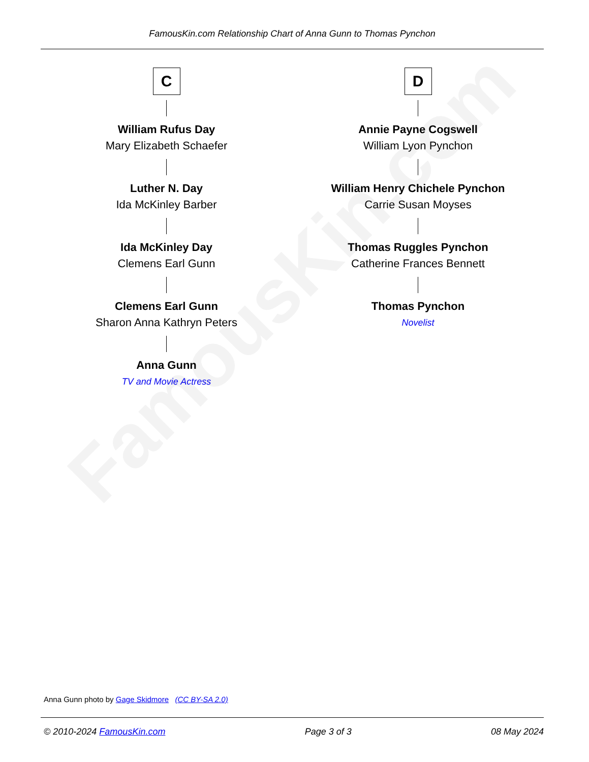FamousKin.com
FamousKin.com Relationship Chart of Anna Gunn to Thomas Pynchon
C
William Rufus Day
Mary Elizabeth Schaefer
Luther N. Day
Ida McKinley Barber
Ida McKinley Day
Clemens Earl Gunn
Clemens Earl Gunn
Sharon Anna Kathryn Peters
Anna Gunn
TV and Movie Actress
D
Annie Payne Cogswell
William Lyon Pynchon
William Henry Chichele Pynchon
Carrie Susan Moyses
Thomas Ruggles Pynchon
Catherine Frances Bennett
Thomas Pynchon
Novelist
Anna Gunn photo by Gage Skidmore (CC BY-SA 2.0)
© 2010-2024 FamousKin.com Page 3 of 3 08 May 2024